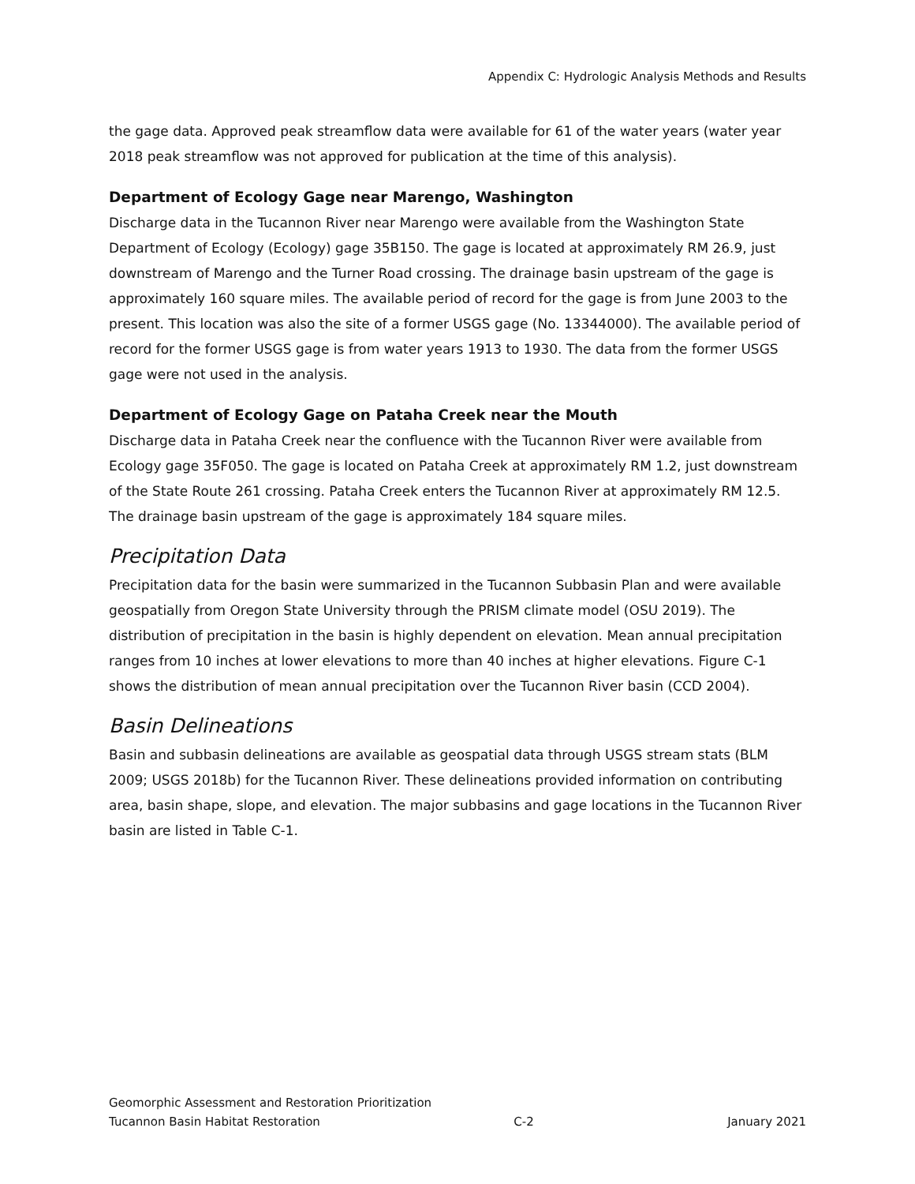Appendix C: Hydrologic Analysis Methods and Results
the gage data. Approved peak streamflow data were available for 61 of the water years (water year 2018 peak streamflow was not approved for publication at the time of this analysis).
Department of Ecology Gage near Marengo, Washington
Discharge data in the Tucannon River near Marengo were available from the Washington State Department of Ecology (Ecology) gage 35B150. The gage is located at approximately RM 26.9, just downstream of Marengo and the Turner Road crossing. The drainage basin upstream of the gage is approximately 160 square miles. The available period of record for the gage is from June 2003 to the present. This location was also the site of a former USGS gage (No. 13344000). The available period of record for the former USGS gage is from water years 1913 to 1930. The data from the former USGS gage were not used in the analysis.
Department of Ecology Gage on Pataha Creek near the Mouth
Discharge data in Pataha Creek near the confluence with the Tucannon River were available from Ecology gage 35F050. The gage is located on Pataha Creek at approximately RM 1.2, just downstream of the State Route 261 crossing. Pataha Creek enters the Tucannon River at approximately RM 12.5. The drainage basin upstream of the gage is approximately 184 square miles.
Precipitation Data
Precipitation data for the basin were summarized in the Tucannon Subbasin Plan and were available geospatially from Oregon State University through the PRISM climate model (OSU 2019). The distribution of precipitation in the basin is highly dependent on elevation. Mean annual precipitation ranges from 10 inches at lower elevations to more than 40 inches at higher elevations. Figure C-1 shows the distribution of mean annual precipitation over the Tucannon River basin (CCD 2004).
Basin Delineations
Basin and subbasin delineations are available as geospatial data through USGS stream stats (BLM 2009; USGS 2018b) for the Tucannon River. These delineations provided information on contributing area, basin shape, slope, and elevation. The major subbasins and gage locations in the Tucannon River basin are listed in Table C-1.
Geomorphic Assessment and Restoration Prioritization
Tucannon Basin Habitat Restoration C-2 January 2021